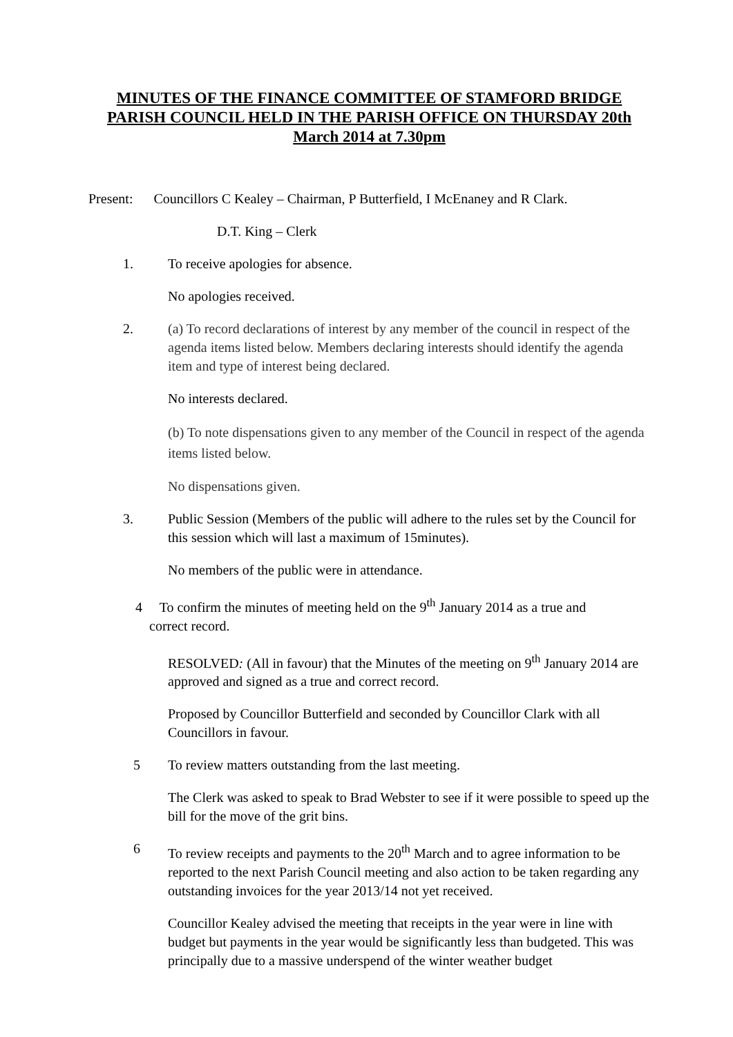MINUTES OF THE FINANCE COMMITTEE OF STAMFORD BRIDGE PARISH COUNCIL HELD IN THE PARISH OFFICE ON THURSDAY 20th March 2014 at 7.30pm
Present: Councillors C Kealey – Chairman, P Butterfield, I McEnaney and R Clark.
D.T. King – Clerk
1. To receive apologies for absence.
No apologies received.
2. (a) To record declarations of interest by any member of the council in respect of the agenda items listed below. Members declaring interests should identify the agenda item and type of interest being declared.
No interests declared.
(b) To note dispensations given to any member of the Council in respect of the agenda items listed below.
No dispensations given.
3. Public Session (Members of the public will adhere to the rules set by the Council for this session which will last a maximum of 15minutes).
No members of the public were in attendance.
4 To confirm the minutes of meeting held on the 9<sup>th</sup> January 2014 as a true and
correct record.
RESOLVED: (All in favour) that the Minutes of the meeting on 9<sup>th</sup> January 2014 are approved and signed as a true and correct record.
Proposed by Councillor Butterfield and seconded by Councillor Clark with all Councillors in favour.
5 To review matters outstanding from the last meeting.
The Clerk was asked to speak to Brad Webster to see if it were possible to speed up the bill for the move of the grit bins.
6 To review receipts and payments to the 20<sup>th</sup> March and to agree information to be reported to the next Parish Council meeting and also action to be taken regarding any outstanding invoices for the year 2013/14 not yet received.
Councillor Kealey advised the meeting that receipts in the year were in line with budget but payments in the year would be significantly less than budgeted. This was principally due to a massive underspend of the winter weather budget